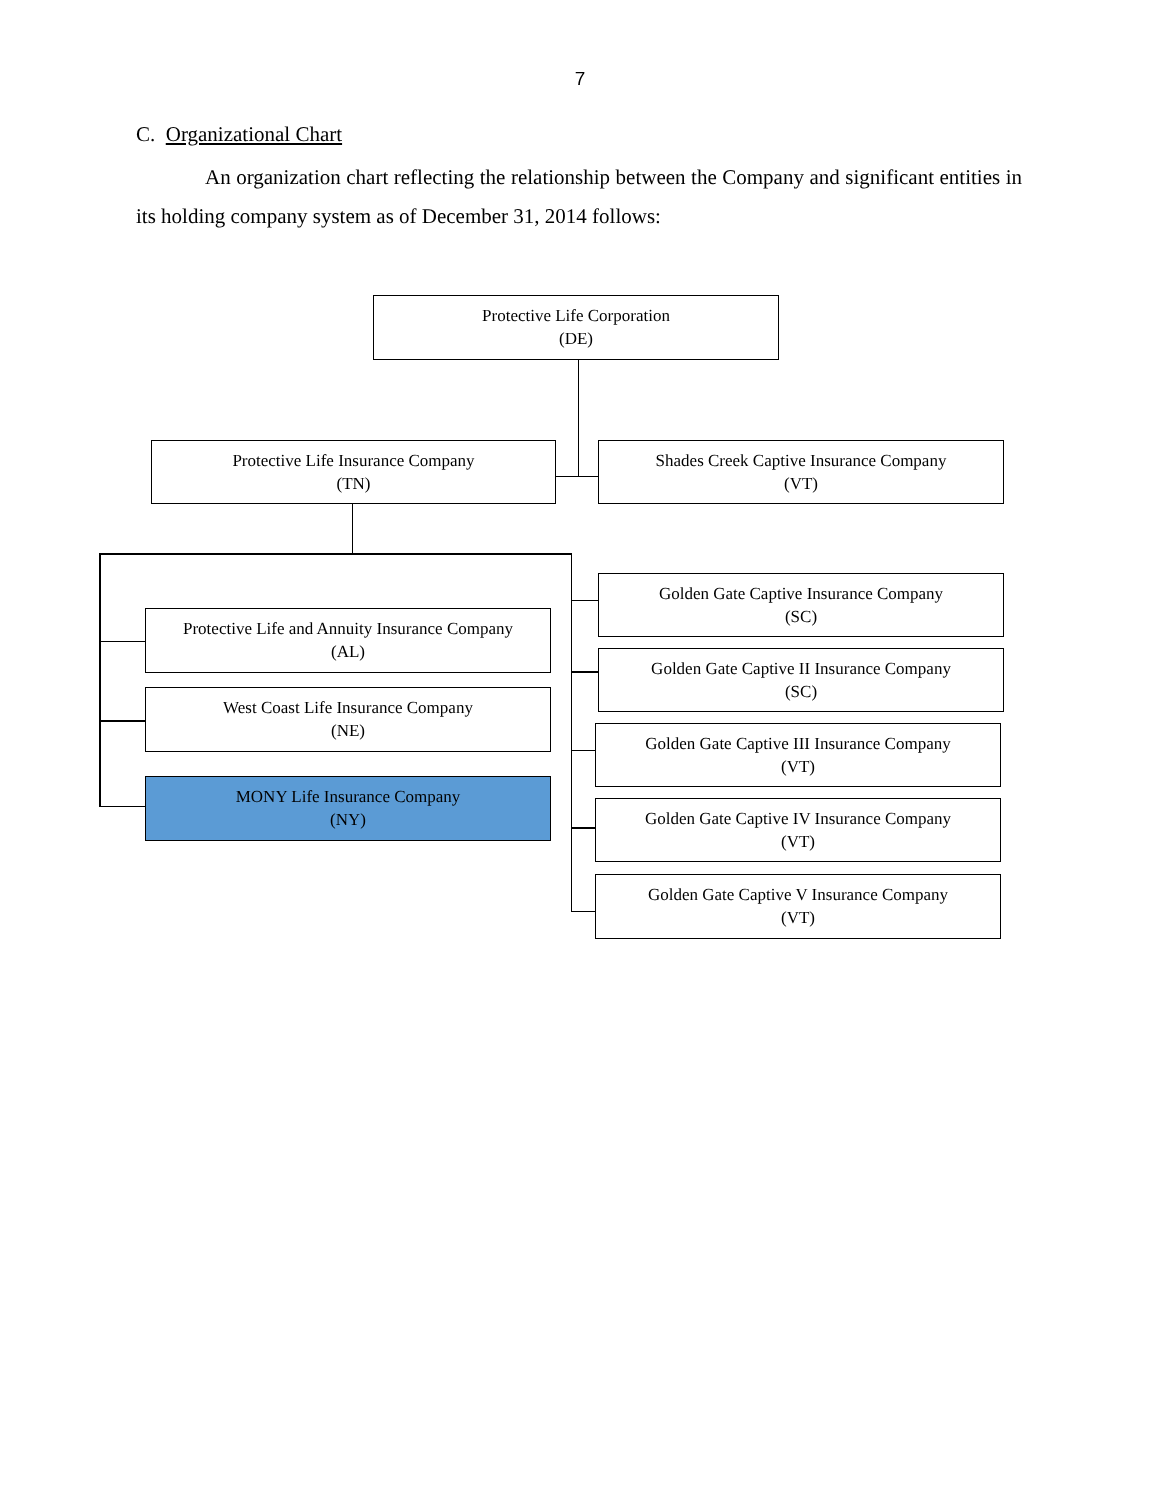7
C. Organizational Chart
An organization chart reflecting the relationship between the Company and significant entities in its holding company system as of December 31, 2014 follows:
Protective Life Corporation
(DE)
Protective Life Insurance Company
(TN)
Shades Creek Captive Insurance Company
(VT)
Protective Life and Annuity Insurance Company
(AL)
West Coast Life Insurance Company
(NE)
MONY Life Insurance Company
(NY)
Golden Gate Captive Insurance Company
(SC)
Golden Gate Captive II Insurance Company
(SC)
Golden Gate Captive III Insurance Company
(VT)
Golden Gate Captive IV Insurance Company
(VT)
Golden Gate Captive V Insurance Company
(VT)